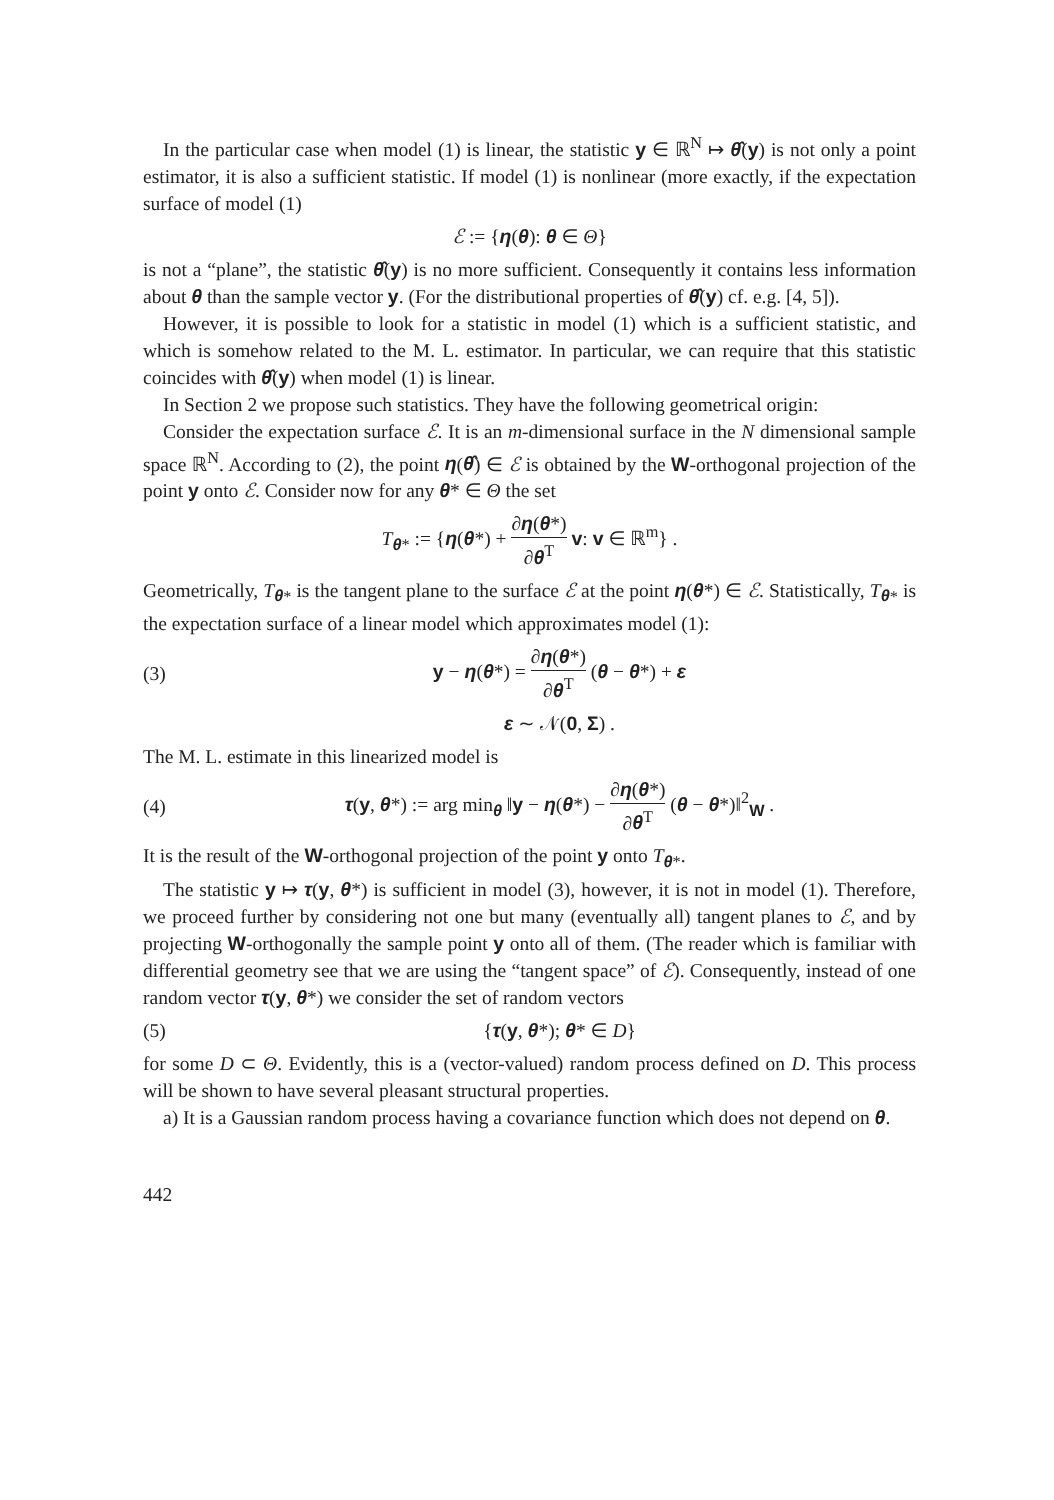In the particular case when model (1) is linear, the statistic y ∈ ℝ<sup>N</sup> ↦ θ̂(y) is not only a point estimator, it is also a sufficient statistic. If model (1) is nonlinear (more exactly, if the expectation surface of model (1)
ℰ := {η(θ): θ ∈ Θ}
is not a “plane”, the statistic θ̂(y) is no more sufficient. Consequently it contains less information about θ than the sample vector y. (For the distributional properties of θ̂(y) cf. e.g. [4, 5]).
However, it is possible to look for a statistic in model (1) which is a sufficient statistic, and which is somehow related to the M. L. estimator. In particular, we can require that this statistic coincides with θ̂(y) when model (1) is linear.
In Section 2 we propose such statistics. They have the following geometrical origin:
Consider the expectation surface ℰ. It is an m-dimensional surface in the N dimensional sample space ℝ<sup>N</sup>. According to (2), the point η(θ̂) ∈ ℰ is obtained by the W-orthogonal projection of the point y onto ℰ. Consider now for any θ* ∈ Θ the set
T<sub>θ*</sub> := {η(θ*) + ∂η(θ*) ∂θ<sup>T</sup> v: v ∈ ℝ<sup>m</sup>} .
Geometrically, T<sub>θ*</sub> is the tangent plane to the surface ℰ at the point η(θ*) ∈ ℰ. Statistically, T<sub>θ*</sub> is the expectation surface of a linear model which approximates model (1):
(3)
y − η(θ*) = ∂η(θ*) ∂θ<sup>T</sup> (θ − θ*) + ε
ε ∼ 𝒩(0, Σ) .
The M. L. estimate in this linearized model is
(4)
τ(y, θ*) := arg min<sub>θ</sub> ‖y − η(θ*) − ∂η(θ*) ∂θ<sup>T</sup> (θ − θ*)‖<sup>2</sup><sub>W</sub> .
It is the result of the W-orthogonal projection of the point y onto T<sub>θ*</sub>.
The statistic y ↦ τ(y, θ*) is sufficient in model (3), however, it is not in model (1). Therefore, we proceed further by considering not one but many (eventually all) tangent planes to ℰ, and by projecting W-orthogonally the sample point y onto all of them. (The reader which is familiar with differential geometry see that we are using the “tangent space” of ℰ). Consequently, instead of one random vector τ(y, θ*) we consider the set of random vectors
(5) {τ(y, θ*); θ* ∈ D}
for some D ⊂ Θ. Evidently, this is a (vector-valued) random process defined on D. This process will be shown to have several pleasant structural properties.
a) It is a Gaussian random process having a covariance function which does not depend on θ.
442